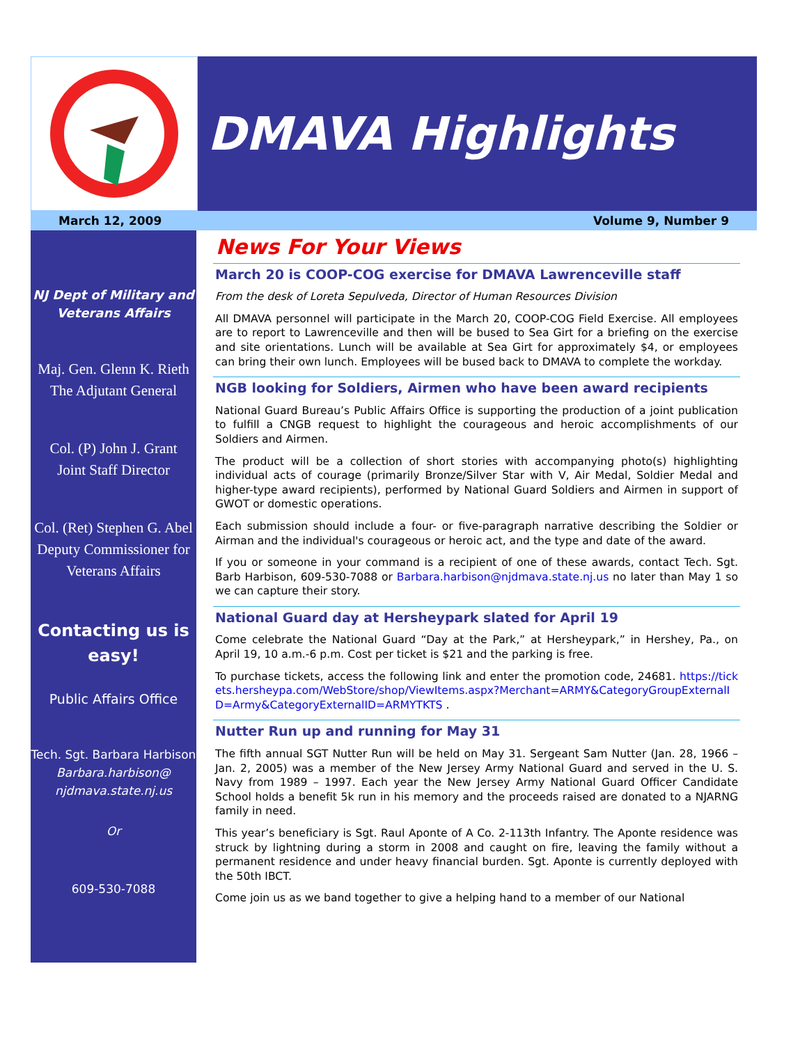DMAVA Highlights
March 12, 2009 Volume 9, Number 9
NJ Dept of Military and Veterans Affairs
Maj. Gen. Glenn K. Rieth
The Adjutant General
Col. (P) John J. Grant
Joint Staff Director
Col. (Ret) Stephen G. Abel
Deputy Commissioner for Veterans Affairs
Contacting us is easy!
Public Affairs Office
Tech. Sgt. Barbara Harbison
Barbara.harbison@ njdmava.state.nj.us
Or
609-530-7088
News For Your Views
March 20 is COOP-COG exercise for DMAVA Lawrenceville staff
From the desk of Loreta Sepulveda, Director of Human Resources Division
All DMAVA personnel will participate in the March 20, COOP-COG Field Exercise. All employees are to report to Lawrenceville and then will be bused to Sea Girt for a briefing on the exercise and site orientations. Lunch will be available at Sea Girt for approximately $4, or employees can bring their own lunch. Employees will be bused back to DMAVA to complete the workday.
NGB looking for Soldiers, Airmen who have been award recipients
National Guard Bureau’s Public Affairs Office is supporting the production of a joint publication to fulfill a CNGB request to highlight the courageous and heroic accomplishments of our Soldiers and Airmen.
The product will be a collection of short stories with accompanying photo(s) highlighting individual acts of courage (primarily Bronze/Silver Star with V, Air Medal, Soldier Medal and higher-type award recipients), performed by National Guard Soldiers and Airmen in support of GWOT or domestic operations.
Each submission should include a four- or five-paragraph narrative describing the Soldier or Airman and the individual's courageous or heroic act, and the type and date of the award.
If you or someone in your command is a recipient of one of these awards, contact Tech. Sgt. Barb Harbison, 609-530-7088 or Barbara.harbison@njdmava.state.nj.us no later than May 1 so we can capture their story.
National Guard day at Hersheypark slated for April 19
Come celebrate the National Guard “Day at the Park,” at Hersheypark,” in Hershey, Pa., on April 19, 10 a.m.-6 p.m. Cost per ticket is $21 and the parking is free.
To purchase tickets, access the following link and enter the promotion code, 24681. https://tickets.hersheypa.com/WebStore/shop/ViewItems.aspx?Merchant=ARMY&CategoryGroupExternalID=Army&CategoryExternalID=ARMYTKTS .
Nutter Run up and running for May 31
The fifth annual SGT Nutter Run will be held on May 31. Sergeant Sam Nutter (Jan. 28, 1966 – Jan. 2, 2005) was a member of the New Jersey Army National Guard and served in the U. S. Navy from 1989 – 1997. Each year the New Jersey Army National Guard Officer Candidate School holds a benefit 5k run in his memory and the proceeds raised are donated to a NJARNG family in need.
This year’s beneficiary is Sgt. Raul Aponte of A Co. 2-113th Infantry. The Aponte residence was struck by lightning during a storm in 2008 and caught on fire, leaving the family without a permanent residence and under heavy financial burden. Sgt. Aponte is currently deployed with the 50th IBCT.
Come join us as we band together to give a helping hand to a member of our National